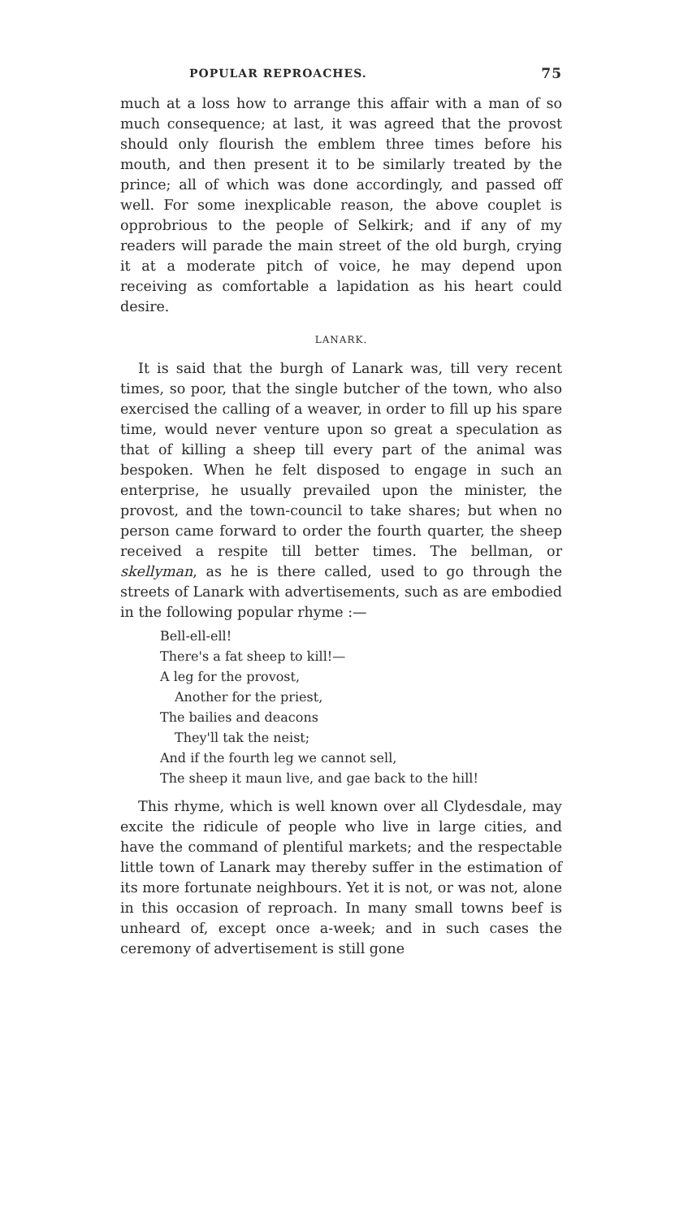POPULAR REPROACHES. 75
much at a loss how to arrange this affair with a man of so much consequence; at last, it was agreed that the provost should only flourish the emblem three times before his mouth, and then present it to be similarly treated by the prince; all of which was done accordingly, and passed off well. For some inexplicable reason, the above couplet is opprobrious to the people of Selkirk; and if any of my readers will parade the main street of the old burgh, crying it at a moderate pitch of voice, he may depend upon receiving as comfortable a lapidation as his heart could desire.
LANARK.
It is said that the burgh of Lanark was, till very recent times, so poor, that the single butcher of the town, who also exercised the calling of a weaver, in order to fill up his spare time, would never venture upon so great a speculation as that of killing a sheep till every part of the animal was bespoken. When he felt disposed to engage in such an enterprise, he usually prevailed upon the minister, the provost, and the town-council to take shares; but when no person came forward to order the fourth quarter, the sheep received a respite till better times. The bellman, or skellyman, as he is there called, used to go through the streets of Lanark with advertisements, such as are embodied in the following popular rhyme :—
Bell-ell-ell!
There's a fat sheep to kill!—
A leg for the provost,
Another for the priest,
The bailies and deacons
They'll tak the neist;
And if the fourth leg we cannot sell,
The sheep it maun live, and gae back to the hill!
This rhyme, which is well known over all Clydesdale, may excite the ridicule of people who live in large cities, and have the command of plentiful markets; and the respectable little town of Lanark may thereby suffer in the estimation of its more fortunate neighbours. Yet it is not, or was not, alone in this occasion of reproach. In many small towns beef is unheard of, except once a-week; and in such cases the ceremony of advertisement is still gone